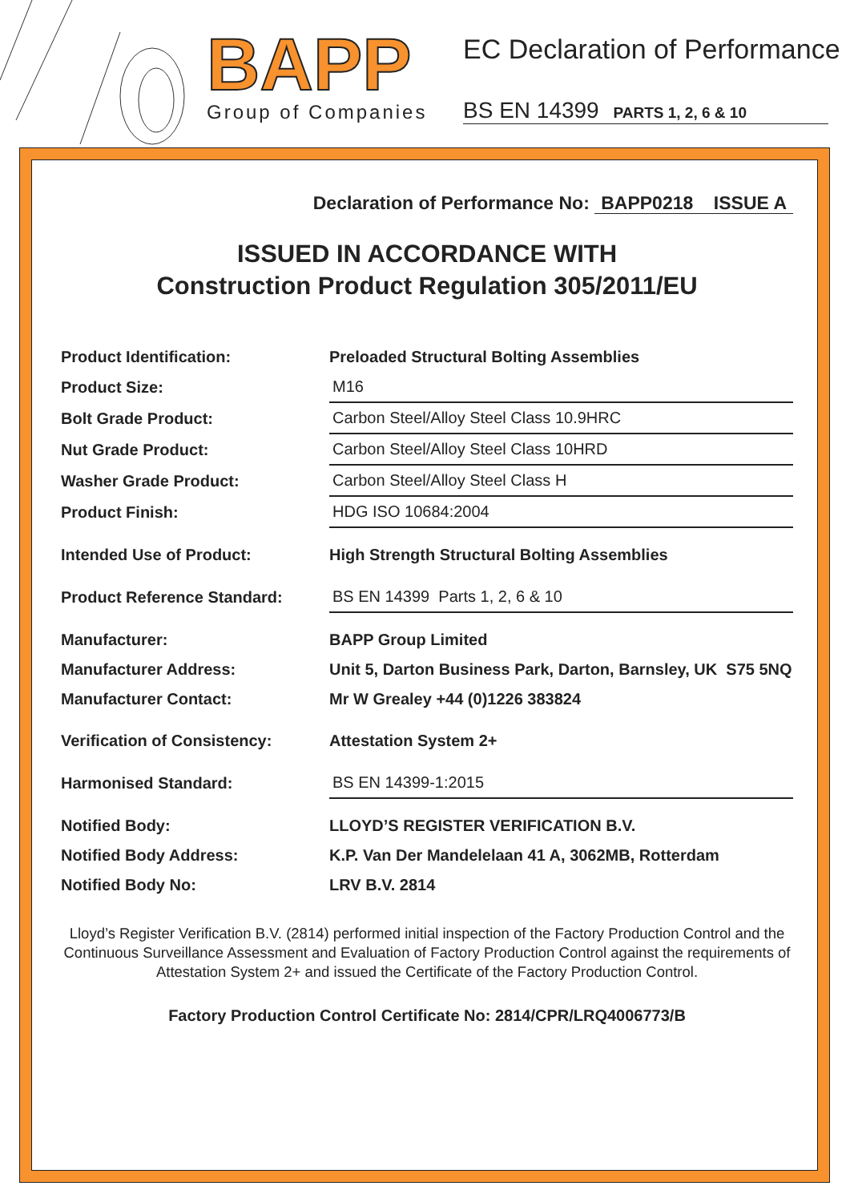BAPP
Group of Companies
EC Declaration of Performance
BS EN 14399 PARTS 1, 2, 6 & 10
Declaration of Performance No: BAPP0218 ISSUE A
ISSUED IN ACCORDANCE WITH
Construction Product Regulation 305/2011/EU
| Product Identification: | Preloaded Structural Bolting Assemblies |
| Product Size: | M16 |
| Bolt Grade Product: | Carbon Steel/Alloy Steel Class 10.9HRC |
| Nut Grade Product: | Carbon Steel/Alloy Steel Class 10HRD |
| Washer Grade Product: | Carbon Steel/Alloy Steel Class H |
| Product Finish: | HDG ISO 10684:2004 |
| Intended Use of Product: | High Strength Structural Bolting Assemblies |
| Product Reference Standard: | BS EN 14399 Parts 1, 2, 6 & 10 |
| Manufacturer: | BAPP Group Limited |
| Manufacturer Address: | Unit 5, Darton Business Park, Darton, Barnsley, UK S75 5NQ |
| Manufacturer Contact: | Mr W Grealey +44 (0)1226 383824 |
| Verification of Consistency: | Attestation System 2+ |
| Harmonised Standard: | BS EN 14399-1:2015 |
| Notified Body: | LLOYD’S REGISTER VERIFICATION B.V. |
| Notified Body Address: | K.P. Van Der Mandelelaan 41 A, 3062MB, Rotterdam |
| Notified Body No: | LRV B.V. 2814 |
Lloyd’s Register Verification B.V. (2814) performed initial inspection of the Factory Production Control and the Continuous Surveillance Assessment and Evaluation of Factory Production Control against the requirements of Attestation System 2+ and issued the Certificate of the Factory Production Control.
Factory Production Control Certificate No: 2814/CPR/LRQ4006773/B